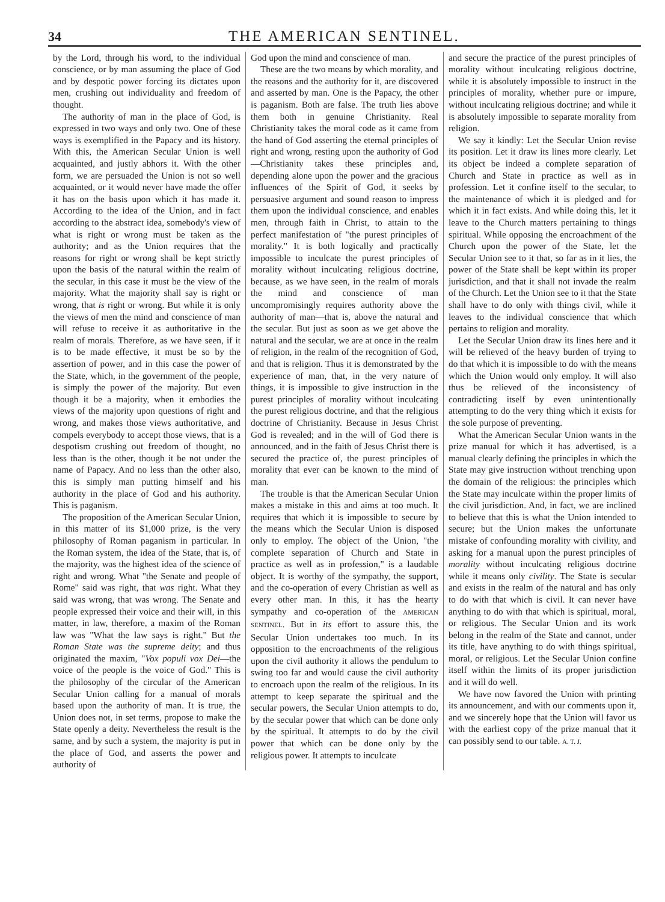34 THE AMERICAN SENTINEL.
by the Lord, through his word, to the individual conscience, or by man assuming the place of God and by despotic power forcing its dictates upon men, crushing out individuality and freedom of thought.
The authority of man in the place of God, is expressed in two ways and only two. One of these ways is exemplified in the Papacy and its history. With this, the American Secular Union is well acquainted, and justly abhors it. With the other form, we are persuaded the Union is not so well acquainted, or it would never have made the offer it has on the basis upon which it has made it. According to the idea of the Union, and in fact according to the abstract idea, somebody's view of what is right or wrong must be taken as the authority; and as the Union requires that the reasons for right or wrong shall be kept strictly upon the basis of the natural within the realm of the secular, in this case it must be the view of the majority. What the majority shall say is right or wrong, that is right or wrong. But while it is only the views of men the mind and conscience of man will refuse to receive it as authoritative in the realm of morals. Therefore, as we have seen, if it is to be made effective, it must be so by the assertion of power, and in this case the power of the State, which, in the government of the people, is simply the power of the majority. But even though it be a majority, when it embodies the views of the majority upon questions of right and wrong, and makes those views authoritative, and compels everybody to accept those views, that is a despotism crushing out freedom of thought, no less than is the other, though it be not under the name of Papacy. And no less than the other also, this is simply man putting himself and his authority in the place of God and his authority. This is paganism.
The proposition of the American Secular Union, in this matter of its $1,000 prize, is the very philosophy of Roman paganism in particular. In the Roman system, the idea of the State, that is, of the majority, was the highest idea of the science of right and wrong. What "the Senate and people of Rome" said was right, that was right. What they said was wrong, that was wrong. The Senate and people expressed their voice and their will, in this matter, in law, therefore, a maxim of the Roman law was "What the law says is right." But the Roman State was the supreme deity; and thus originated the maxim, "Vox populi vox Dei—the voice of the people is the voice of God." This is the philosophy of the circular of the American Secular Union calling for a manual of morals based upon the authority of man. It is true, the Union does not, in set terms, propose to make the State openly a deity. Nevertheless the result is the same, and by such a system, the majority is put in the place of God, and asserts the power and authority of
God upon the mind and conscience of man.
These are the two means by which morality, and the reasons and the authority for it, are discovered and asserted by man. One is the Papacy, the other is paganism. Both are false. The truth lies above them both in genuine Christianity. Real Christianity takes the moral code as it came from the hand of God asserting the eternal principles of right and wrong, resting upon the authority of God—Christianity takes these principles and, depending alone upon the power and the gracious influences of the Spirit of God, it seeks by persuasive argument and sound reason to impress them upon the individual conscience, and enables men, through faith in Christ, to attain to the perfect manifestation of "the purest principles of morality." It is both logically and practically impossible to inculcate the purest principles of morality without inculcating religious doctrine, because, as we have seen, in the realm of morals the mind and conscience of man uncompromisingly requires authority above the authority of man—that is, above the natural and the secular. But just as soon as we get above the natural and the secular, we are at once in the realm of religion, in the realm of the recognition of God, and that is religion. Thus it is demonstrated by the experience of man, that, in the very nature of things, it is impossible to give instruction in the purest principles of morality without inculcating the purest religious doctrine, and that the religious doctrine of Christianity. Because in Jesus Christ God is revealed; and in the will of God there is announced, and in the faith of Jesus Christ there is secured the practice of, the purest principles of morality that ever can be known to the mind of man.
The trouble is that the American Secular Union makes a mistake in this and aims at too much. It requires that which it is impossible to secure by the means which the Secular Union is disposed only to employ. The object of the Union, "the complete separation of Church and State in practice as well as in profession," is a laudable object. It is worthy of the sympathy, the support, and the co-operation of every Christian as well as every other man. In this, it has the hearty sympathy and co-operation of the AMERICAN SENTINEL. But in its effort to assure this, the Secular Union undertakes too much. In its opposition to the encroachments of the religious upon the civil authority it allows the pendulum to swing too far and would cause the civil authority to encroach upon the realm of the religious. In its attempt to keep separate the spiritual and the secular powers, the Secular Union attempts to do, by the secular power that which can be done only by the spiritual. It attempts to do by the civil power that which can be done only by the religious power. It attempts to inculcate
and secure the practice of the purest principles of morality without inculcating religious doctrine, while it is absolutely impossible to instruct in the principles of morality, whether pure or impure, without inculcating religious doctrine; and while it is absolutely impossible to separate morality from religion.
We say it kindly: Let the Secular Union revise its position. Let it draw its lines more clearly. Let its object be indeed a complete separation of Church and State in practice as well as in profession. Let it confine itself to the secular, to the maintenance of which it is pledged and for which it in fact exists. And while doing this, let it leave to the Church matters pertaining to things spiritual. While opposing the encroachment of the Church upon the power of the State, let the Secular Union see to it that, so far as in it lies, the power of the State shall be kept within its proper jurisdiction, and that it shall not invade the realm of the Church. Let the Union see to it that the State shall have to do only with things civil, while it leaves to the individual conscience that which pertains to religion and morality.
Let the Secular Union draw its lines here and it will be relieved of the heavy burden of trying to do that which it is impossible to do with the means which the Union would only employ. It will also thus be relieved of the inconsistency of contradicting itself by even unintentionally attempting to do the very thing which it exists for the sole purpose of preventing.
What the American Secular Union wants in the prize manual for which it has advertised, is a manual clearly defining the principles in which the State may give instruction without trenching upon the domain of the religious: the principles which the State may inculcate within the proper limits of the civil jurisdiction. And, in fact, we are inclined to believe that this is what the Union intended to secure; but the Union makes the unfortunate mistake of confounding morality with civility, and asking for a manual upon the purest principles of morality without inculcating religious doctrine while it means only civility. The State is secular and exists in the realm of the natural and has only to do with that which is civil. It can never have anything to do with that which is spiritual, moral, or religious. The Secular Union and its work belong in the realm of the State and cannot, under its title, have anything to do with things spiritual, moral, or religious. Let the Secular Union confine itself within the limits of its proper jurisdiction and it will do well.
We have now favored the Union with printing its announcement, and with our comments upon it, and we sincerely hope that the Union will favor us with the earliest copy of the prize manual that it can possibly send to our table. A. T. J.